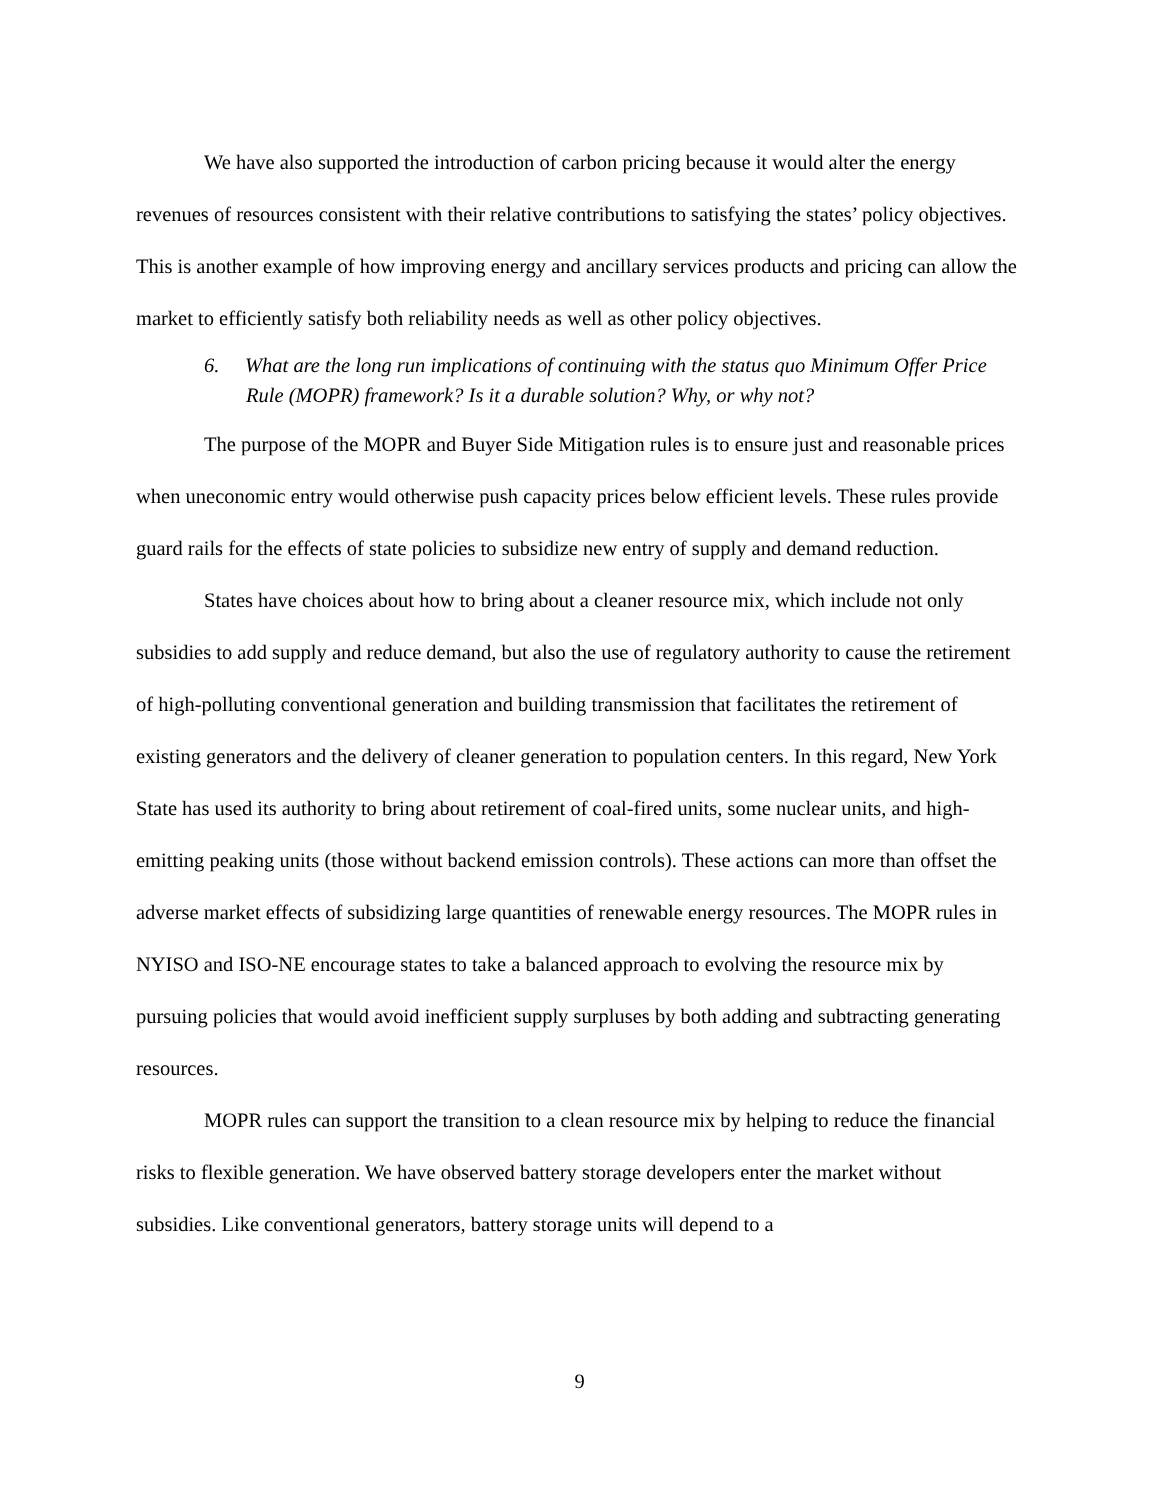We have also supported the introduction of carbon pricing because it would alter the energy revenues of resources consistent with their relative contributions to satisfying the states’ policy objectives. This is another example of how improving energy and ancillary services products and pricing can allow the market to efficiently satisfy both reliability needs as well as other policy objectives.
6. What are the long run implications of continuing with the status quo Minimum Offer Price Rule (MOPR) framework? Is it a durable solution? Why, or why not?
The purpose of the MOPR and Buyer Side Mitigation rules is to ensure just and reasonable prices when uneconomic entry would otherwise push capacity prices below efficient levels. These rules provide guard rails for the effects of state policies to subsidize new entry of supply and demand reduction.
States have choices about how to bring about a cleaner resource mix, which include not only subsidies to add supply and reduce demand, but also the use of regulatory authority to cause the retirement of high-polluting conventional generation and building transmission that facilitates the retirement of existing generators and the delivery of cleaner generation to population centers. In this regard, New York State has used its authority to bring about retirement of coal-fired units, some nuclear units, and high-emitting peaking units (those without backend emission controls). These actions can more than offset the adverse market effects of subsidizing large quantities of renewable energy resources. The MOPR rules in NYISO and ISO-NE encourage states to take a balanced approach to evolving the resource mix by pursuing policies that would avoid inefficient supply surpluses by both adding and subtracting generating resources.
MOPR rules can support the transition to a clean resource mix by helping to reduce the financial risks to flexible generation. We have observed battery storage developers enter the market without subsidies. Like conventional generators, battery storage units will depend to a
9